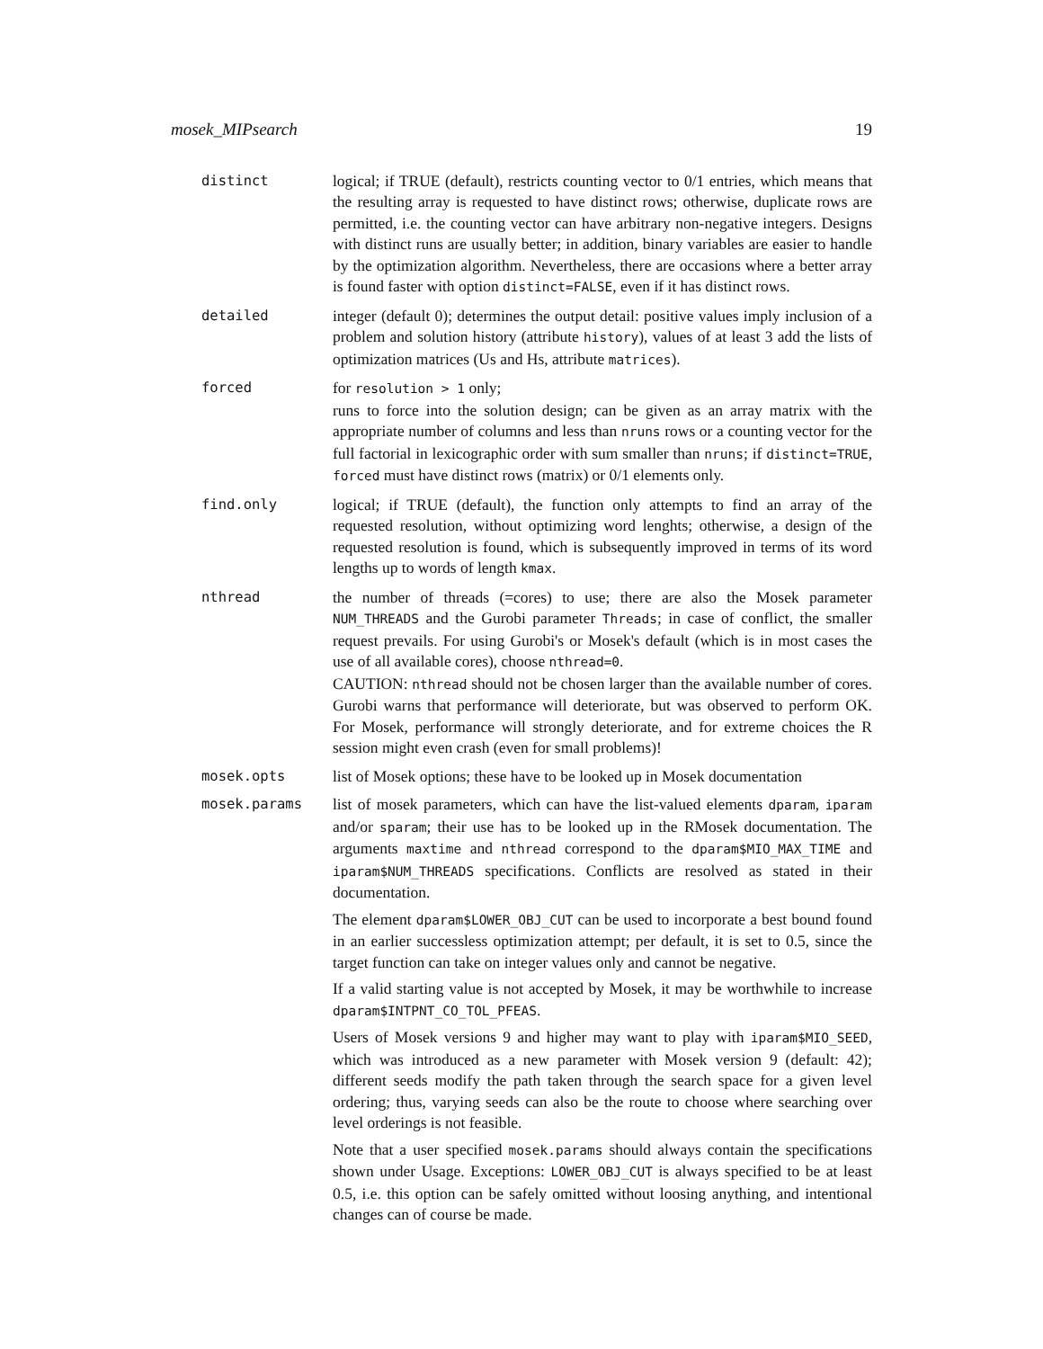mosek_MIPsearch 19
distinct logical; if TRUE (default), restricts counting vector to 0/1 entries, which means that the resulting array is requested to have distinct rows; otherwise, duplicate rows are permitted, i.e. the counting vector can have arbitrary non-negative integers. Designs with distinct runs are usually better; in addition, binary variables are easier to handle by the optimization algorithm. Nevertheless, there are occasions where a better array is found faster with option distinct=FALSE, even if it has distinct rows.
detailed integer (default 0); determines the output detail: positive values imply inclusion of a problem and solution history (attribute history), values of at least 3 add the lists of optimization matrices (Us and Hs, attribute matrices).
forced for resolution > 1 only;
runs to force into the solution design; can be given as an array matrix with the appropriate number of columns and less than nruns rows or a counting vector for the full factorial in lexicographic order with sum smaller than nruns; if distinct=TRUE, forced must have distinct rows (matrix) or 0/1 elements only.
find.only logical; if TRUE (default), the function only attempts to find an array of the requested resolution, without optimizing word lenghts; otherwise, a design of the requested resolution is found, which is subsequently improved in terms of its word lengths up to words of length kmax.
nthread the number of threads (=cores) to use; there are also the Mosek parameter NUM_THREADS and the Gurobi parameter Threads; in case of conflict, the smaller request prevails. For using Gurobi's or Mosek's default (which is in most cases the use of all available cores), choose nthread=0.
CAUTION: nthread should not be chosen larger than the available number of cores. Gurobi warns that performance will deteriorate, but was observed to perform OK. For Mosek, performance will strongly deteriorate, and for extreme choices the R session might even crash (even for small problems)!
mosek.opts list of Mosek options; these have to be looked up in Mosek documentation
mosek.params list of mosek parameters, which can have the list-valued elements dparam, iparam and/or sparam; their use has to be looked up in the RMosek documentation. The arguments maxtime and nthread correspond to the dparam$MIO_MAX_TIME and iparam$NUM_THREADS specifications. Conflicts are resolved as stated in their documentation.
The element dparam$LOWER_OBJ_CUT can be used to incorporate a best bound found in an earlier successless optimization attempt; per default, it is set to 0.5, since the target function can take on integer values only and cannot be negative.
If a valid starting value is not accepted by Mosek, it may be worthwhile to increase dparam$INTPNT_CO_TOL_PFEAS.
Users of Mosek versions 9 and higher may want to play with iparam$MIO_SEED, which was introduced as a new parameter with Mosek version 9 (default: 42); different seeds modify the path taken through the search space for a given level ordering; thus, varying seeds can also be the route to choose where searching over level orderings is not feasible.
Note that a user specified mosek.params should always contain the specifications shown under Usage. Exceptions: LOWER_OBJ_CUT is always specified to be at least 0.5, i.e. this option can be safely omitted without loosing anything, and intentional changes can of course be made.